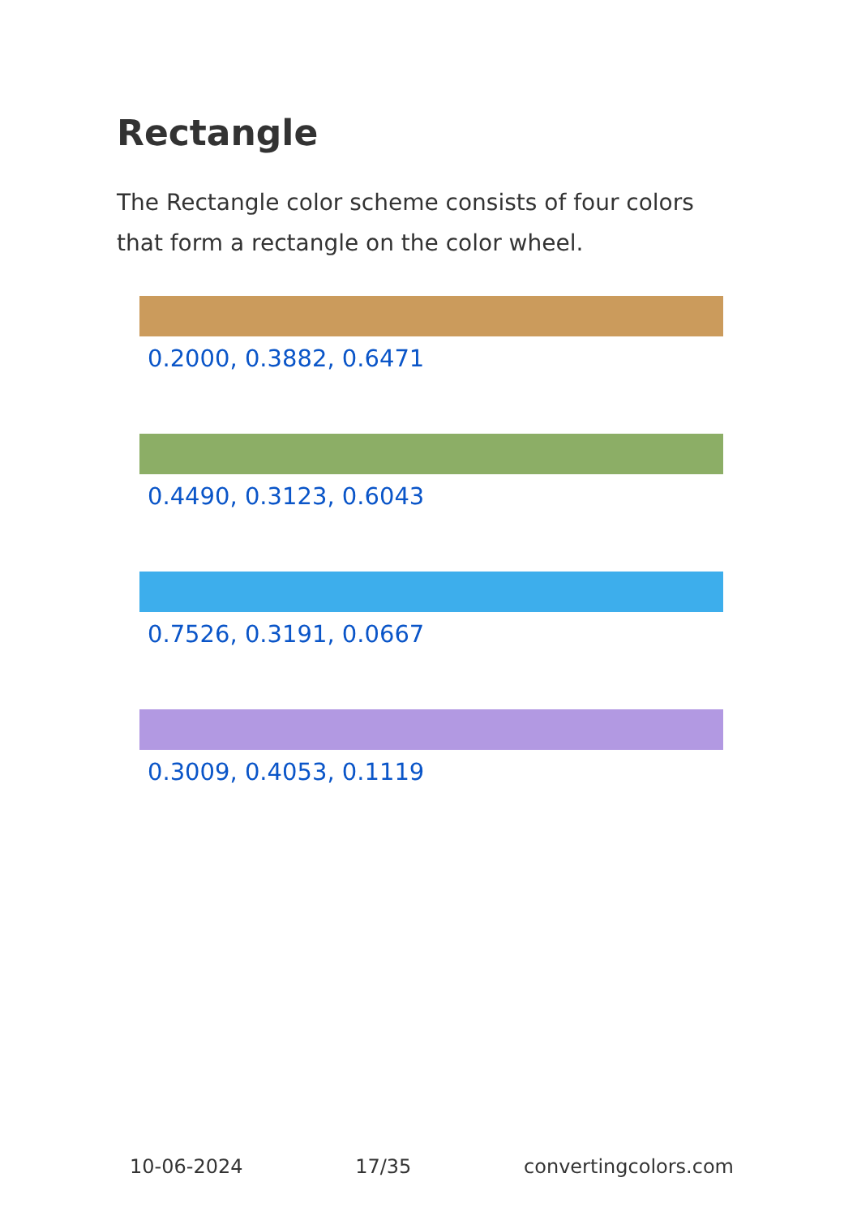Rectangle
The Rectangle color scheme consists of four colors that form a rectangle on the color wheel.
0.2000, 0.3882, 0.6471
0.4490, 0.3123, 0.6043
0.7526, 0.3191, 0.0667
0.3009, 0.4053, 0.1119
10-06-2024 17/35 convertingcolors.com